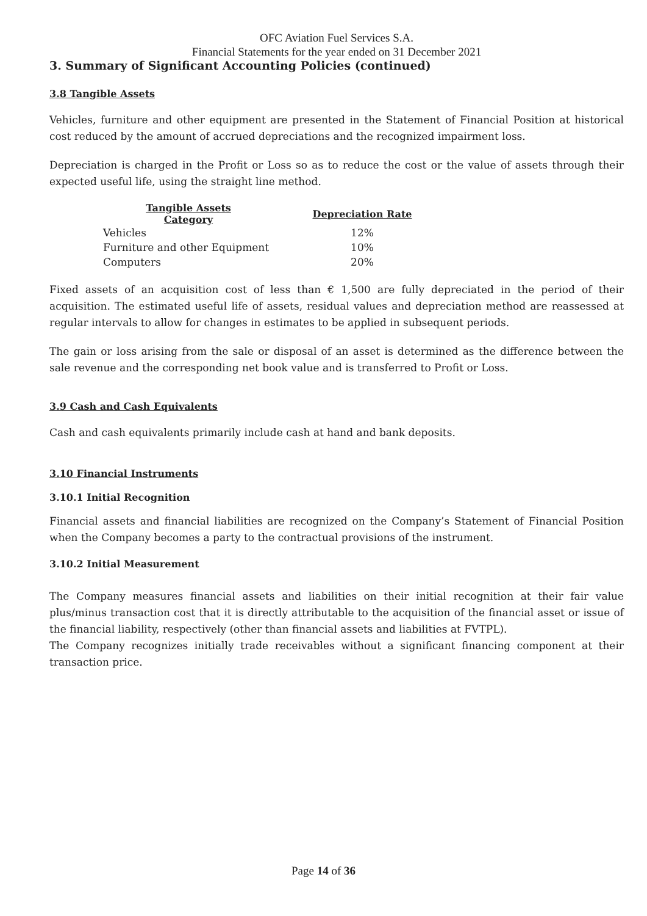OFC Aviation Fuel Services S.A.
Financial Statements for the year ended on 31 December 2021
3. Summary of Significant Accounting Policies (continued)
3.8 Tangible Assets
Vehicles, furniture and other equipment are presented in the Statement of Financial Position at historical cost reduced by the amount of accrued depreciations and the recognized impairment loss.
Depreciation is charged in the Profit or Loss so as to reduce the cost or the value of assets through their expected useful life, using the straight line method.
| Tangible Assets Category | Depreciation Rate |
| --- | --- |
| Vehicles | 12% |
| Furniture and other Equipment | 10% |
| Computers | 20% |
Fixed assets of an acquisition cost of less than € 1,500 are fully depreciated in the period of their acquisition. The estimated useful life of assets, residual values and depreciation method are reassessed at regular intervals to allow for changes in estimates to be applied in subsequent periods.
The gain or loss arising from the sale or disposal of an asset is determined as the difference between the sale revenue and the corresponding net book value and is transferred to Profit or Loss.
3.9 Cash and Cash Equivalents
Cash and cash equivalents primarily include cash at hand and bank deposits.
3.10 Financial Instruments
3.10.1 Initial Recognition
Financial assets and financial liabilities are recognized on the Company’s Statement of Financial Position when the Company becomes a party to the contractual provisions of the instrument.
3.10.2 Initial Measurement
The Company measures financial assets and liabilities on their initial recognition at their fair value plus/minus transaction cost that it is directly attributable to the acquisition of the financial asset or issue of the financial liability, respectively (other than financial assets and liabilities at FVTPL).
The Company recognizes initially trade receivables without a significant financing component at their transaction price.
Page 14 of 36